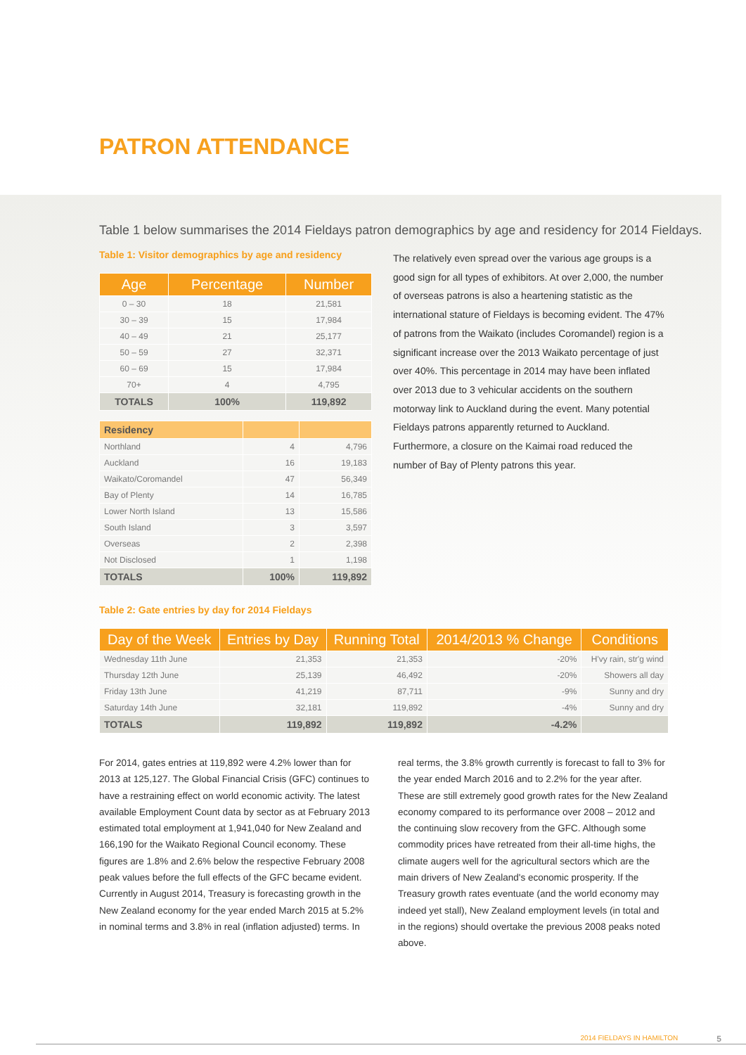PATRON ATTENDANCE
Table 1 below summarises the 2014 Fieldays patron demographics by age and residency for 2014 Fieldays.
Table 1: Visitor demographics by age and residency
| Age | Percentage | Number |
| --- | --- | --- |
| 0 – 30 | 18 | 21,581 |
| 30 – 39 | 15 | 17,984 |
| 40 – 49 | 21 | 25,177 |
| 50 – 59 | 27 | 32,371 |
| 60 – 69 | 15 | 17,984 |
| 70+ | 4 | 4,795 |
| TOTALS | 100% | 119,892 |
| Residency | | |
| Northland | 4 | 4,796 |
| Auckland | 16 | 19,183 |
| Waikato/Coromandel | 47 | 56,349 |
| Bay of Plenty | 14 | 16,785 |
| Lower North Island | 13 | 15,586 |
| South Island | 3 | 3,597 |
| Overseas | 2 | 2,398 |
| Not Disclosed | 1 | 1,198 |
| TOTALS | 100% | 119,892 |
The relatively even spread over the various age groups is a good sign for all types of exhibitors. At over 2,000, the number of overseas patrons is also a heartening statistic as the international stature of Fieldays is becoming evident. The 47% of patrons from the Waikato (includes Coromandel) region is a significant increase over the 2013 Waikato percentage of just over 40%. This percentage in 2014 may have been inflated over 2013 due to 3 vehicular accidents on the southern motorway link to Auckland during the event. Many potential Fieldays patrons apparently returned to Auckland. Furthermore, a closure on the Kaimai road reduced the number of Bay of Plenty patrons this year.
Table 2: Gate entries by day for 2014 Fieldays
| Day of the Week | Entries by Day | Running Total | 2014/2013 % Change | Conditions |
| --- | --- | --- | --- | --- |
| Wednesday 11th June | 21,353 | 21,353 | -20% | H'vy rain, str'g wind |
| Thursday 12th June | 25,139 | 46,492 | -20% | Showers all day |
| Friday 13th June | 41,219 | 87,711 | -9% | Sunny and dry |
| Saturday 14th June | 32,181 | 119,892 | -4% | Sunny and dry |
| TOTALS | 119,892 | 119,892 | -4.2% | |
For 2014, gates entries at 119,892 were 4.2% lower than for 2013 at 125,127. The Global Financial Crisis (GFC) continues to have a restraining effect on world economic activity. The latest available Employment Count data by sector as at February 2013 estimated total employment at 1,941,040 for New Zealand and 166,190 for the Waikato Regional Council economy. These figures are 1.8% and 2.6% below the respective February 2008 peak values before the full effects of the GFC became evident. Currently in August 2014, Treasury is forecasting growth in the New Zealand economy for the year ended March 2015 at 5.2% in nominal terms and 3.8% in real (inflation adjusted) terms. In
real terms, the 3.8% growth currently is forecast to fall to 3% for the year ended March 2016 and to 2.2% for the year after. These are still extremely good growth rates for the New Zealand economy compared to its performance over 2008 – 2012 and the continuing slow recovery from the GFC. Although some commodity prices have retreated from their all-time highs, the climate augers well for the agricultural sectors which are the main drivers of New Zealand's economic prosperity. If the Treasury growth rates eventuate (and the world economy may indeed yet stall), New Zealand employment levels (in total and in the regions) should overtake the previous 2008 peaks noted above.
2014 FIELDAYS IN HAMILTON 5